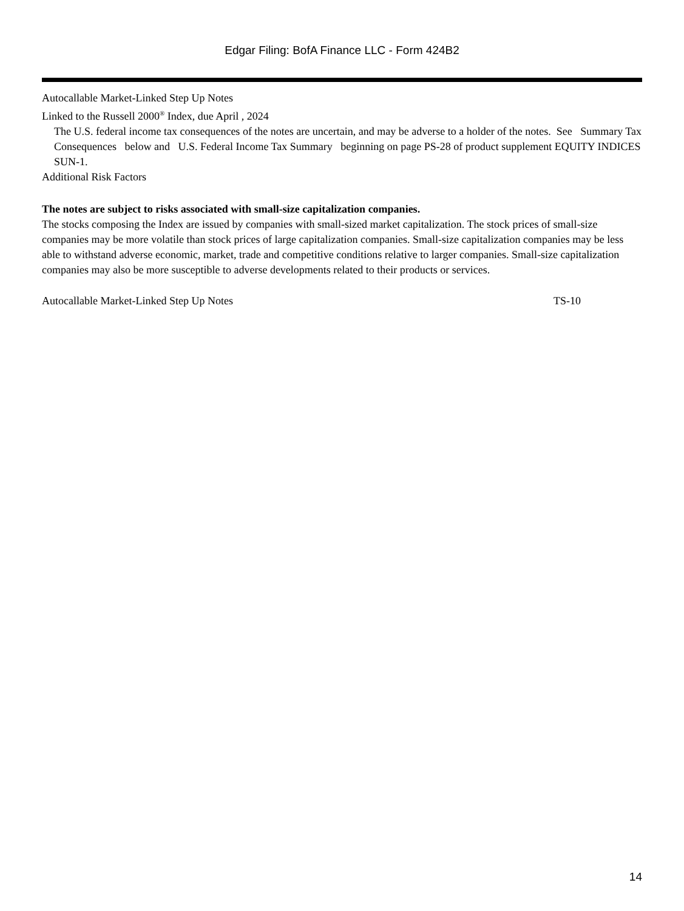Edgar Filing: BofA Finance LLC - Form 424B2
Autocallable Market-Linked Step Up Notes
Linked to the Russell 2000<sup>®</sup> Index, due April , 2024
The U.S. federal income tax consequences of the notes are uncertain, and may be adverse to a holder of the notes. See Summary Tax Consequences below and U.S. Federal Income Tax Summary beginning on page PS-28 of product supplement EQUITY INDICES SUN-1.
Additional Risk Factors
The notes are subject to risks associated with small-size capitalization companies.
The stocks composing the Index are issued by companies with small-sized market capitalization. The stock prices of small-size companies may be more volatile than stock prices of large capitalization companies. Small-size capitalization companies may be less able to withstand adverse economic, market, trade and competitive conditions relative to larger companies. Small-size capitalization companies may also be more susceptible to adverse developments related to their products or services.
Autocallable Market-Linked Step Up Notes TS-10
14